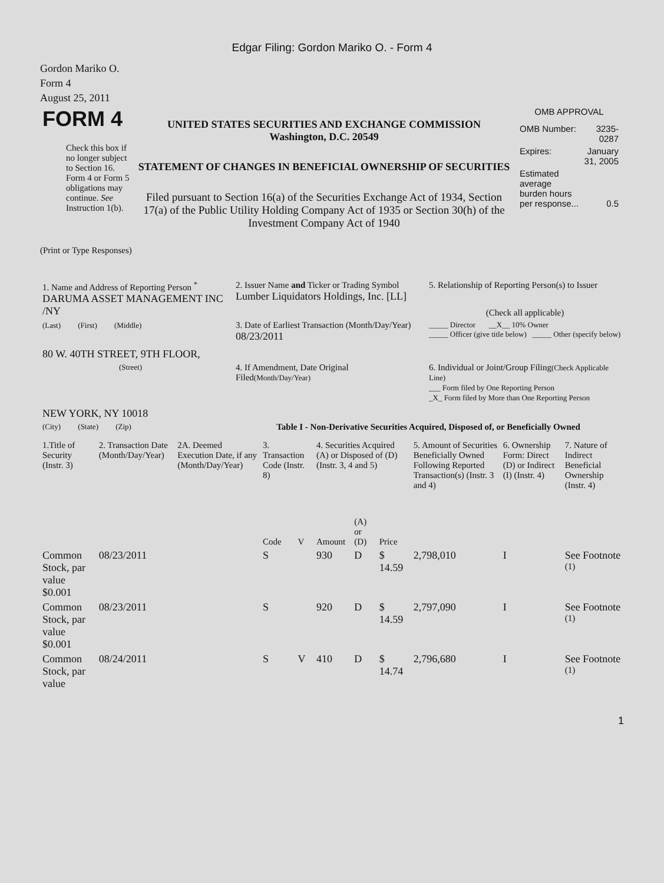Edgar Filing: Gordon Mariko O. - Form 4
Gordon Mariko O.
Form 4
August 25, 2011
| FORM 4 Check this box if no longer subject to Section 16. Form 4 or Form 5 obligations may continue. See Instruction 1(b). | UNITED STATES SECURITIES AND EXCHANGE COMMISSION Washington, D.C. 20549 STATEMENT OF CHANGES IN BENEFICIAL OWNERSHIP OF SECURITIES Filed pursuant to Section 16(a) of the Securities Exchange Act of 1934, Section 17(a) of the Public Utility Holding Company Act of 1935 or Section 30(h) of the Investment Company Act of 1940 | OMB APPROVAL / OMB Number: / 3235-0287 / / Expires: / January 31, 2005 / / Estimated average burden hours per response... / 0.5 / |
(Print or Type Responses)
| 1. Name and Address of Reporting Person <sup>*</sup> DARUMA ASSET MANAGEMENT INC /NY | 2. Issuer Name and Ticker or Trading Symbol Lumber Liquidators Holdings, Inc. [LL] | 5. Relationship of Reporting Person(s) to Issuer (Check all applicable) |
| (Last) (First) (Middle) 80 W. 40TH STREET, 9TH FLOOR, | 3. Date of Earliest Transaction (Month/Day/Year) 08/23/2011 | _____ Director __X__ 10% Owner _____ Officer (give title below) _____ Other (specify below) |
| (Street) NEW YORK, NY 10018 | 4. If Amendment, Date Original Filed (Month/Day/Year) | 6. Individual or Joint/Group Filing (Check Applicable Line) ___ Form filed by One Reporting Person _X_ Form filed by More than One Reporting Person |
| (City) (State) (Zip) | Table I - Non-Derivative Securities Acquired, Disposed of, or Beneficially Owned | |
| 1.Title of Security (Instr. 3) | 2. Transaction Date (Month/Day/Year) | 2A. Deemed Execution Date, if any (Month/Day/Year) | 3. Transaction Code (Instr. 8) | | 4. Securities Acquired (A) or Disposed of (D) (Instr. 3, 4 and 5) | | | 5. Amount of Securities Beneficially Owned Following Reported Transaction(s) (Instr. 3 and 4) | 6. Ownership Form: Direct (D) or Indirect (I) (Instr. 4) | 7. Nature of Indirect Beneficial Ownership (Instr. 4) |
| --- | --- | --- | --- | --- | --- | --- | --- | --- | --- | --- |
| | | | Code | V | Amount | (A) or (D) | Price | | | |
| Common Stock, par value $0.001 | 08/23/2011 | | S | | 930 | D | $ 14.59 | 2,798,010 | I | See Footnote <sup>(1)</sup> |
| Common Stock, par value $0.001 | 08/23/2011 | | S | | 920 | D | $ 14.59 | 2,797,090 | I | See Footnote <sup>(1)</sup> |
| Common Stock, par value | 08/24/2011 | | S | V | 410 | D | $ 14.74 | 2,796,680 | I | See Footnote <sup>(1)</sup> |
1